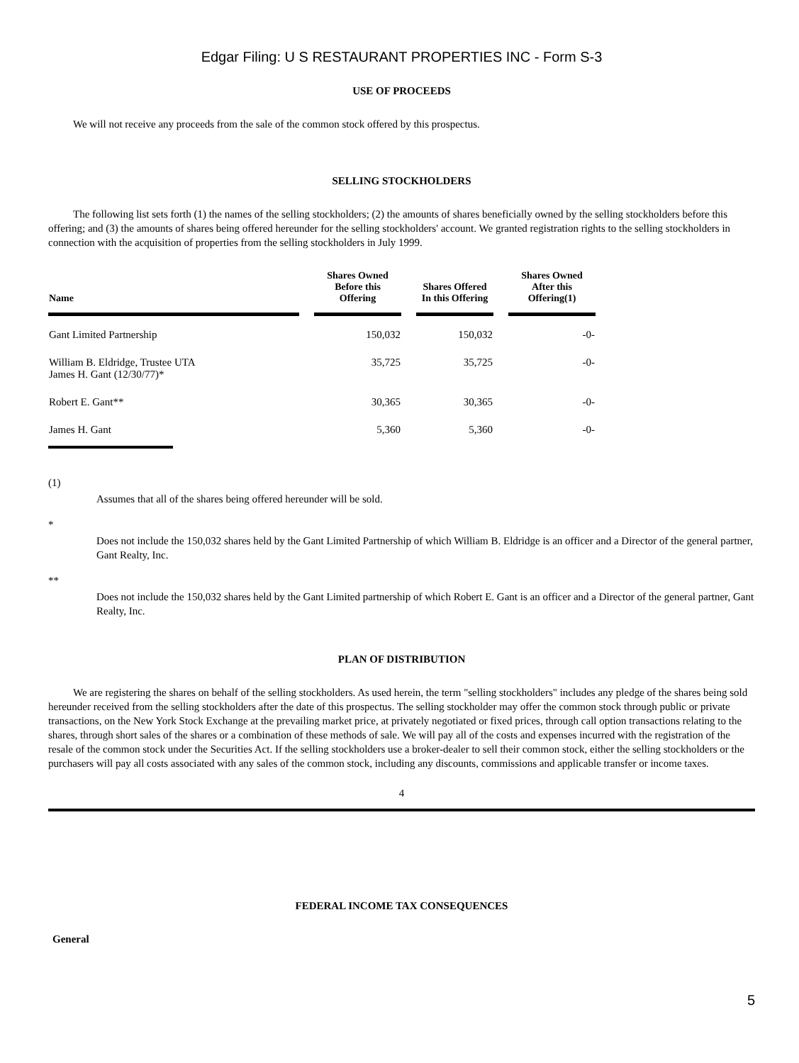Edgar Filing: U S RESTAURANT PROPERTIES INC - Form S-3
USE OF PROCEEDS
We will not receive any proceeds from the sale of the common stock offered by this prospectus.
SELLING STOCKHOLDERS
The following list sets forth (1) the names of the selling stockholders; (2) the amounts of shares beneficially owned by the selling stockholders before this offering; and (3) the amounts of shares being offered hereunder for the selling stockholders' account. We granted registration rights to the selling stockholders in connection with the acquisition of properties from the selling stockholders in July 1999.
| Name | Shares Owned Before this Offering | Shares Offered In this Offering | Shares Owned After this Offering(1) |
| --- | --- | --- | --- |
| Gant Limited Partnership | 150,032 | 150,032 | -0- |
| William B. Eldridge, Trustee UTA James H. Gant (12/30/77)* | 35,725 | 35,725 | -0- |
| Robert E. Gant** | 30,365 | 30,365 | -0- |
| James H. Gant | 5,360 | 5,360 | -0- |
(1)
Assumes that all of the shares being offered hereunder will be sold.
*
Does not include the 150,032 shares held by the Gant Limited Partnership of which William B. Eldridge is an officer and a Director of the general partner, Gant Realty, Inc.
**
Does not include the 150,032 shares held by the Gant Limited partnership of which Robert E. Gant is an officer and a Director of the general partner, Gant Realty, Inc.
PLAN OF DISTRIBUTION
We are registering the shares on behalf of the selling stockholders. As used herein, the term "selling stockholders" includes any pledge of the shares being sold hereunder received from the selling stockholders after the date of this prospectus. The selling stockholder may offer the common stock through public or private transactions, on the New York Stock Exchange at the prevailing market price, at privately negotiated or fixed prices, through call option transactions relating to the shares, through short sales of the shares or a combination of these methods of sale. We will pay all of the costs and expenses incurred with the registration of the resale of the common stock under the Securities Act. If the selling stockholders use a broker-dealer to sell their common stock, either the selling stockholders or the purchasers will pay all costs associated with any sales of the common stock, including any discounts, commissions and applicable transfer or income taxes.
4
FEDERAL INCOME TAX CONSEQUENCES
General
5